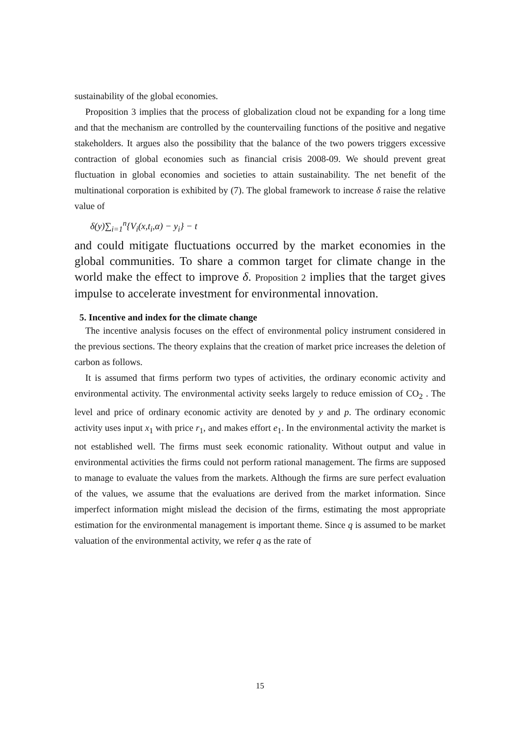sustainability of the global economies.
Proposition 3 implies that the process of globalization cloud not be expanding for a long time and that the mechanism are controlled by the countervailing functions of the positive and negative stakeholders. It argues also the possibility that the balance of the two powers triggers excessive contraction of global economies such as financial crisis 2008-09. We should prevent great fluctuation in global economies and societies to attain sustainability. The net benefit of the multinational corporation is exhibited by (7). The global framework to increase δ raise the relative value of
δ(y)∑<sub>i=1</sub><sup>n</sup>{V<sub>i</sub>(x,t<sub>i</sub>,α) − y<sub>i</sub>} − t
and could mitigate fluctuations occurred by the market economies in the global communities. To share a common target for climate change in the world make the effect to improve δ. Proposition 2 implies that the target gives impulse to accelerate investment for environmental innovation.
5. Incentive and index for the climate change
The incentive analysis focuses on the effect of environmental policy instrument considered in the previous sections. The theory explains that the creation of market price increases the deletion of carbon as follows.
It is assumed that firms perform two types of activities, the ordinary economic activity and environmental activity. The environmental activity seeks largely to reduce emission of CO<sub>2</sub> . The level and price of ordinary economic activity are denoted by y and p. The ordinary economic activity uses input x<sub>1</sub> with price r<sub>1</sub>, and makes effort e<sub>1</sub>. In the environmental activity the market is not established well. The firms must seek economic rationality. Without output and value in environmental activities the firms could not perform rational management. The firms are supposed to manage to evaluate the values from the markets. Although the firms are sure perfect evaluation of the values, we assume that the evaluations are derived from the market information. Since imperfect information might mislead the decision of the firms, estimating the most appropriate estimation for the environmental management is important theme. Since q is assumed to be market valuation of the environmental activity, we refer q as the rate of
15